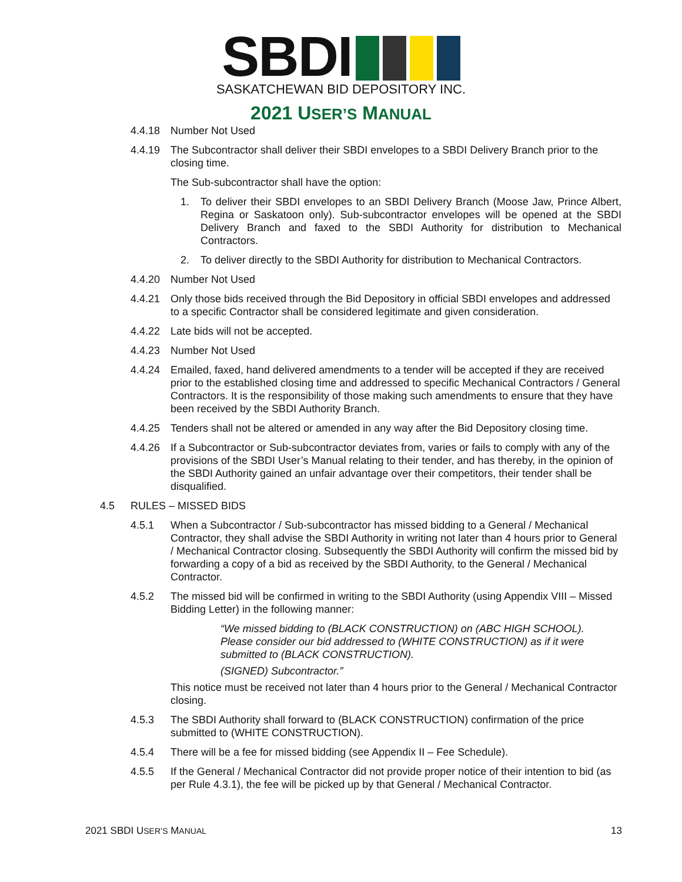SBDI
SASKATCHEWAN BID DEPOSITORY INC.
2021 USER’S MANUAL
4.4.18 Number Not Used
4.4.19 The Subcontractor shall deliver their SBDI envelopes to a SBDI Delivery Branch prior to the closing time.
The Sub-subcontractor shall have the option:
1. To deliver their SBDI envelopes to an SBDI Delivery Branch (Moose Jaw, Prince Albert, Regina or Saskatoon only). Sub-subcontractor envelopes will be opened at the SBDI Delivery Branch and faxed to the SBDI Authority for distribution to Mechanical Contractors.
2. To deliver directly to the SBDI Authority for distribution to Mechanical Contractors.
4.4.20 Number Not Used
4.4.21 Only those bids received through the Bid Depository in official SBDI envelopes and addressed to a specific Contractor shall be considered legitimate and given consideration.
4.4.22 Late bids will not be accepted.
4.4.23 Number Not Used
4.4.24 Emailed, faxed, hand delivered amendments to a tender will be accepted if they are received prior to the established closing time and addressed to specific Mechanical Contractors / General Contractors. It is the responsibility of those making such amendments to ensure that they have been received by the SBDI Authority Branch.
4.4.25 Tenders shall not be altered or amended in any way after the Bid Depository closing time.
4.4.26 If a Subcontractor or Sub-subcontractor deviates from, varies or fails to comply with any of the provisions of the SBDI User’s Manual relating to their tender, and has thereby, in the opinion of the SBDI Authority gained an unfair advantage over their competitors, their tender shall be disqualified.
4.5 RULES – MISSED BIDS
4.5.1 When a Subcontractor / Sub-subcontractor has missed bidding to a General / Mechanical Contractor, they shall advise the SBDI Authority in writing not later than 4 hours prior to General / Mechanical Contractor closing. Subsequently the SBDI Authority will confirm the missed bid by forwarding a copy of a bid as received by the SBDI Authority, to the General / Mechanical Contractor.
4.5.2 The missed bid will be confirmed in writing to the SBDI Authority (using Appendix VIII – Missed Bidding Letter) in the following manner:
“We missed bidding to (BLACK CONSTRUCTION) on (ABC HIGH SCHOOL). Please consider our bid addressed to (WHITE CONSTRUCTION) as if it were submitted to (BLACK CONSTRUCTION).
(SIGNED) Subcontractor.”
This notice must be received not later than 4 hours prior to the General / Mechanical Contractor closing.
4.5.3 The SBDI Authority shall forward to (BLACK CONSTRUCTION) confirmation of the price submitted to (WHITE CONSTRUCTION).
4.5.4 There will be a fee for missed bidding (see Appendix II – Fee Schedule).
4.5.5 If the General / Mechanical Contractor did not provide proper notice of their intention to bid (as per Rule 4.3.1), the fee will be picked up by that General / Mechanical Contractor.
2021 SBDI USER’S MANUAL 13